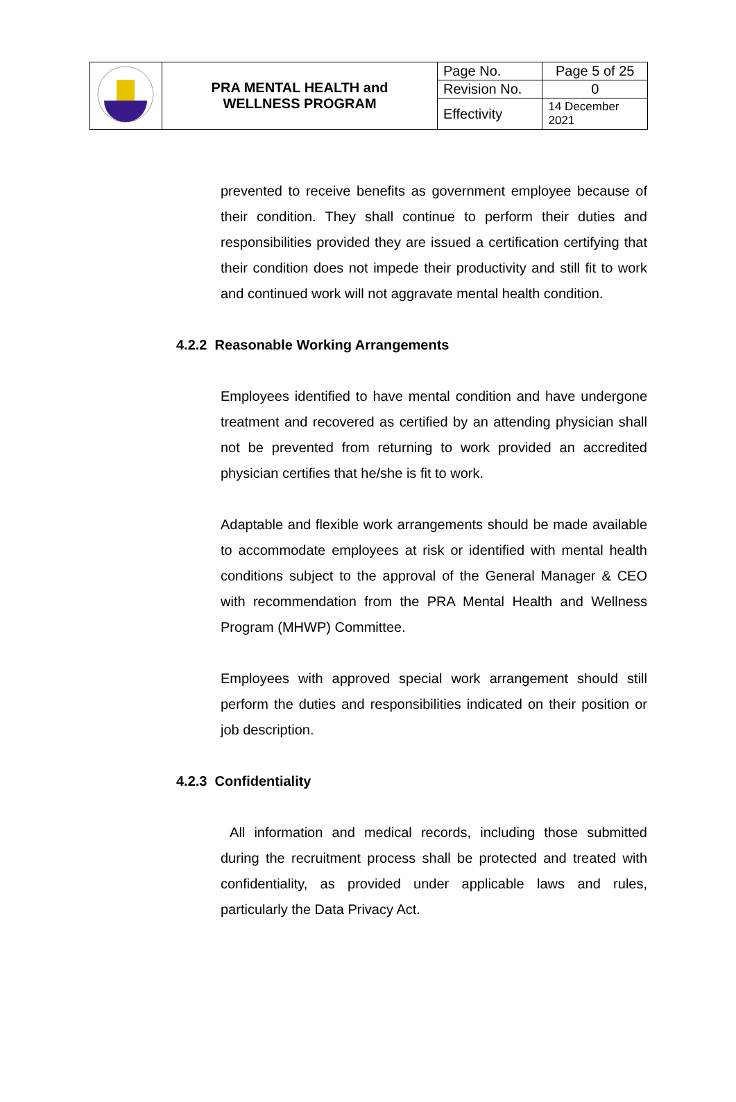| | PRA MENTAL HEALTH and WELLNESS PROGRAM | Page No. | Page 5 of 25 |
| | | Revision No. | 0 |
| | | Effectivity | 14 December 2021 |
prevented to receive benefits as government employee because of their condition. They shall continue to perform their duties and responsibilities provided they are issued a certification certifying that their condition does not impede their productivity and still fit to work and continued work will not aggravate mental health condition.
4.2.2 Reasonable Working Arrangements
Employees identified to have mental condition and have undergone treatment and recovered as certified by an attending physician shall not be prevented from returning to work provided an accredited physician certifies that he/she is fit to work.
Adaptable and flexible work arrangements should be made available to accommodate employees at risk or identified with mental health conditions subject to the approval of the General Manager & CEO with recommendation from the PRA Mental Health and Wellness Program (MHWP) Committee.
Employees with approved special work arrangement should still perform the duties and responsibilities indicated on their position or job description.
4.2.3 Confidentiality
All information and medical records, including those submitted during the recruitment process shall be protected and treated with confidentiality, as provided under applicable laws and rules, particularly the Data Privacy Act.